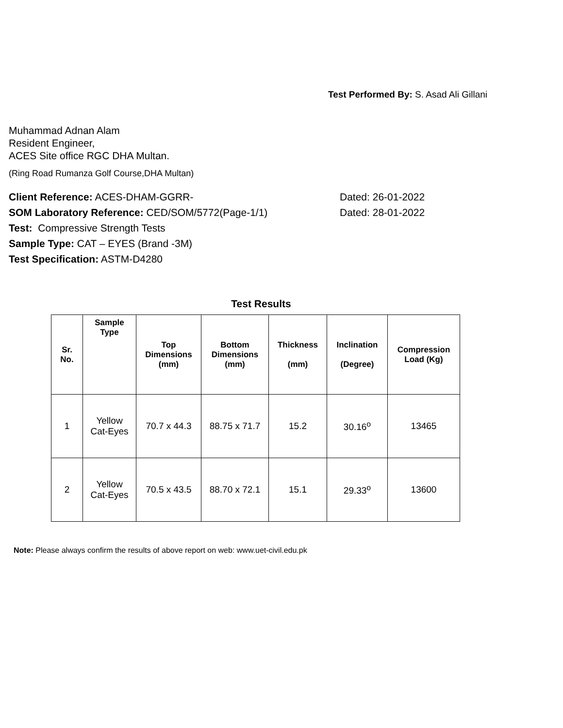Test Performed By: S. Asad Ali Gillani
Muhammad Adnan Alam
Resident Engineer,
ACES Site office RGC DHA Multan.
(Ring Road Rumanza Golf Course,DHA Multan)
Client Reference: ACES-DHAM-GGRR- Dated: 26-01-2022
SOM Laboratory Reference: CED/SOM/5772(Page-1/1) Dated: 28-01-2022
Test: Compressive Strength Tests
Sample Type: CAT – EYES (Brand -3M)
Test Specification: ASTM-D4280
Test Results
| Sr. No. | Sample Type | Top Dimensions (mm) | Bottom Dimensions (mm) | Thickness (mm) | Inclination (Degree) | Compression Load (Kg) |
| --- | --- | --- | --- | --- | --- | --- |
| 1 | Yellow Cat-Eyes | 70.7 x 44.3 | 88.75 x 71.7 | 15.2 | 30.16<sup>o</sup> | 13465 |
| 2 | Yellow Cat-Eyes | 70.5 x 43.5 | 88.70 x 72.1 | 15.1 | 29.33<sup>o</sup> | 13600 |
Note: Please always confirm the results of above report on web: www.uet-civil.edu.pk